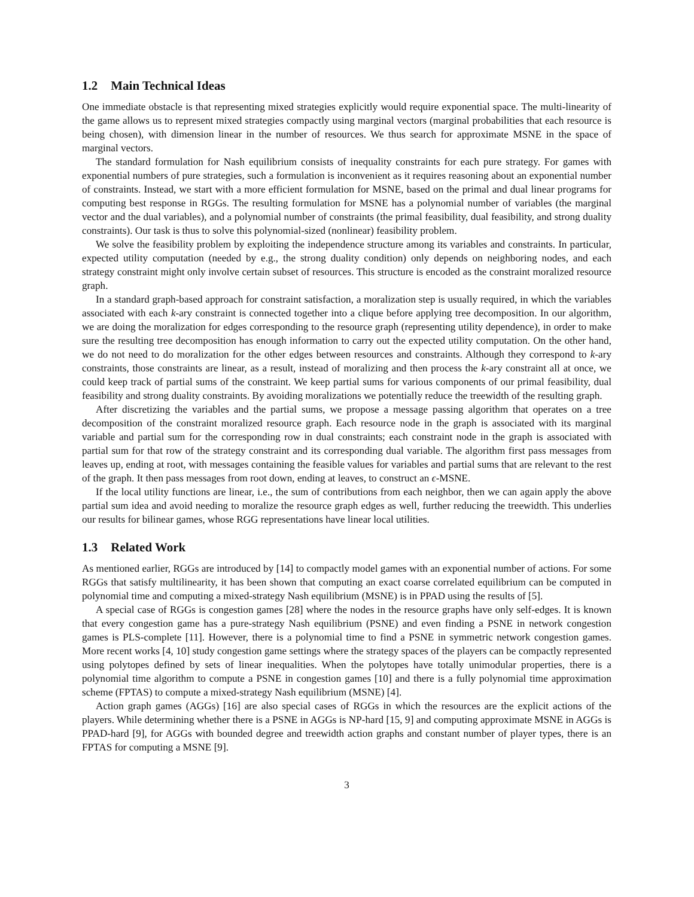1.2 Main Technical Ideas
One immediate obstacle is that representing mixed strategies explicitly would require exponential space. The multi-linearity of the game allows us to represent mixed strategies compactly using marginal vectors (marginal probabilities that each resource is being chosen), with dimension linear in the number of resources. We thus search for approximate MSNE in the space of marginal vectors.
The standard formulation for Nash equilibrium consists of inequality constraints for each pure strategy. For games with exponential numbers of pure strategies, such a formulation is inconvenient as it requires reasoning about an exponential number of constraints. Instead, we start with a more efficient formulation for MSNE, based on the primal and dual linear programs for computing best response in RGGs. The resulting formulation for MSNE has a polynomial number of variables (the marginal vector and the dual variables), and a polynomial number of constraints (the primal feasibility, dual feasibility, and strong duality constraints). Our task is thus to solve this polynomial-sized (nonlinear) feasibility problem.
We solve the feasibility problem by exploiting the independence structure among its variables and constraints. In particular, expected utility computation (needed by e.g., the strong duality condition) only depends on neighboring nodes, and each strategy constraint might only involve certain subset of resources. This structure is encoded as the constraint moralized resource graph.
In a standard graph-based approach for constraint satisfaction, a moralization step is usually required, in which the variables associated with each k-ary constraint is connected together into a clique before applying tree decomposition. In our algorithm, we are doing the moralization for edges corresponding to the resource graph (representing utility dependence), in order to make sure the resulting tree decomposition has enough information to carry out the expected utility computation. On the other hand, we do not need to do moralization for the other edges between resources and constraints. Although they correspond to k-ary constraints, those constraints are linear, as a result, instead of moralizing and then process the k-ary constraint all at once, we could keep track of partial sums of the constraint. We keep partial sums for various components of our primal feasibility, dual feasibility and strong duality constraints. By avoiding moralizations we potentially reduce the treewidth of the resulting graph.
After discretizing the variables and the partial sums, we propose a message passing algorithm that operates on a tree decomposition of the constraint moralized resource graph. Each resource node in the graph is associated with its marginal variable and partial sum for the corresponding row in dual constraints; each constraint node in the graph is associated with partial sum for that row of the strategy constraint and its corresponding dual variable. The algorithm first pass messages from leaves up, ending at root, with messages containing the feasible values for variables and partial sums that are relevant to the rest of the graph. It then pass messages from root down, ending at leaves, to construct an ϵ-MSNE.
If the local utility functions are linear, i.e., the sum of contributions from each neighbor, then we can again apply the above partial sum idea and avoid needing to moralize the resource graph edges as well, further reducing the treewidth. This underlies our results for bilinear games, whose RGG representations have linear local utilities.
1.3 Related Work
As mentioned earlier, RGGs are introduced by [14] to compactly model games with an exponential number of actions. For some RGGs that satisfy multilinearity, it has been shown that computing an exact coarse correlated equilibrium can be computed in polynomial time and computing a mixed-strategy Nash equilibrium (MSNE) is in PPAD using the results of [5].
A special case of RGGs is congestion games [28] where the nodes in the resource graphs have only self-edges. It is known that every congestion game has a pure-strategy Nash equilibrium (PSNE) and even finding a PSNE in network congestion games is PLS-complete [11]. However, there is a polynomial time to find a PSNE in symmetric network congestion games. More recent works [4, 10] study congestion game settings where the strategy spaces of the players can be compactly represented using polytopes defined by sets of linear inequalities. When the polytopes have totally unimodular properties, there is a polynomial time algorithm to compute a PSNE in congestion games [10] and there is a fully polynomial time approximation scheme (FPTAS) to compute a mixed-strategy Nash equilibrium (MSNE) [4].
Action graph games (AGGs) [16] are also special cases of RGGs in which the resources are the explicit actions of the players. While determining whether there is a PSNE in AGGs is NP-hard [15, 9] and computing approximate MSNE in AGGs is PPAD-hard [9], for AGGs with bounded degree and treewidth action graphs and constant number of player types, there is an FPTAS for computing a MSNE [9].
3